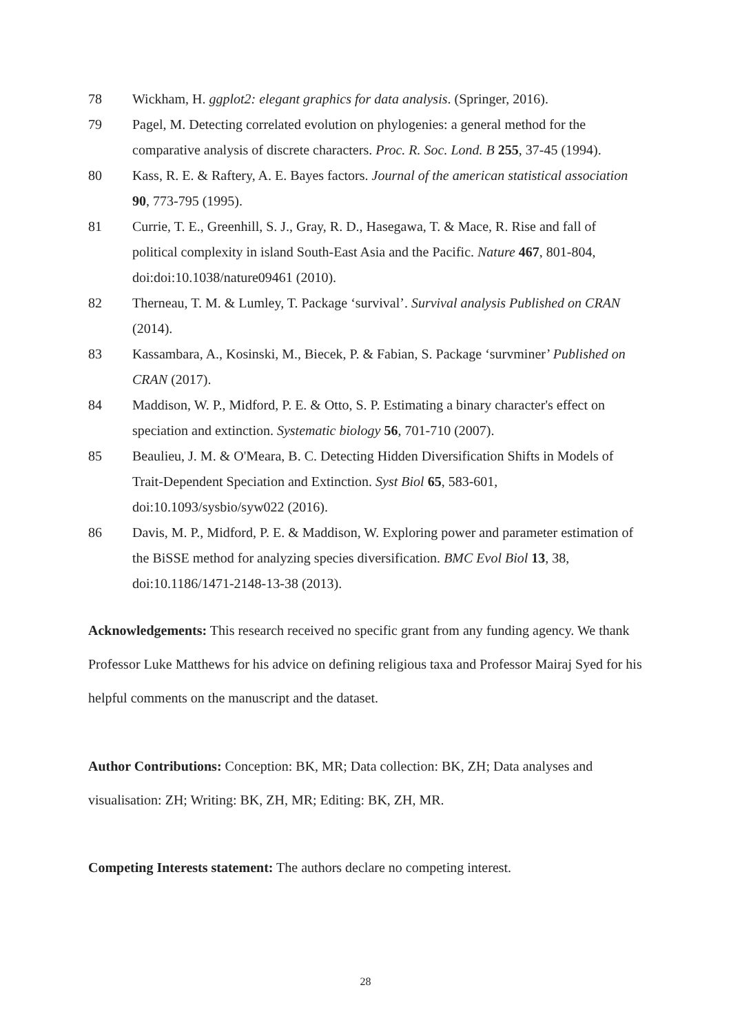78 Wickham, H. ggplot2: elegant graphics for data analysis. (Springer, 2016).
79 Pagel, M. Detecting correlated evolution on phylogenies: a general method for the comparative analysis of discrete characters. Proc. R. Soc. Lond. B 255, 37-45 (1994).
80 Kass, R. E. & Raftery, A. E. Bayes factors. Journal of the american statistical association 90, 773-795 (1995).
81 Currie, T. E., Greenhill, S. J., Gray, R. D., Hasegawa, T. & Mace, R. Rise and fall of political complexity in island South-East Asia and the Pacific. Nature 467, 801-804, doi:doi:10.1038/nature09461 (2010).
82 Therneau, T. M. & Lumley, T. Package ‘survival’. Survival analysis Published on CRAN (2014).
83 Kassambara, A., Kosinski, M., Biecek, P. & Fabian, S. Package ‘survminer’ Published on CRAN (2017).
84 Maddison, W. P., Midford, P. E. & Otto, S. P. Estimating a binary character's effect on speciation and extinction. Systematic biology 56, 701-710 (2007).
85 Beaulieu, J. M. & O'Meara, B. C. Detecting Hidden Diversification Shifts in Models of Trait-Dependent Speciation and Extinction. Syst Biol 65, 583-601, doi:10.1093/sysbio/syw022 (2016).
86 Davis, M. P., Midford, P. E. & Maddison, W. Exploring power and parameter estimation of the BiSSE method for analyzing species diversification. BMC Evol Biol 13, 38, doi:10.1186/1471-2148-13-38 (2013).
Acknowledgements: This research received no specific grant from any funding agency. We thank Professor Luke Matthews for his advice on defining religious taxa and Professor Mairaj Syed for his helpful comments on the manuscript and the dataset.
Author Contributions: Conception: BK, MR; Data collection: BK, ZH; Data analyses and visualisation: ZH; Writing: BK, ZH, MR; Editing: BK, ZH, MR.
Competing Interests statement: The authors declare no competing interest.
28